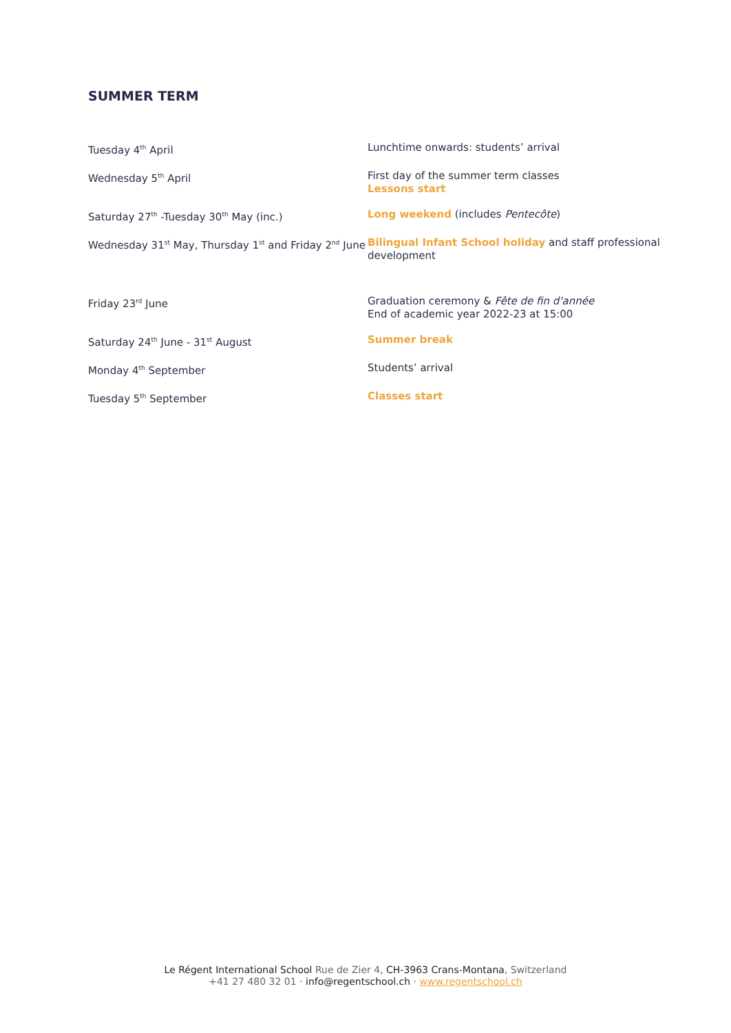SUMMER TERM
| Tuesday 4<sup>th</sup> April | Lunchtime onwards: students’ arrival |
| Wednesday 5<sup>th</sup> April | First day of the summer term classes Lessons start |
| Saturday 27<sup>th</sup> -Tuesday 30<sup>th</sup> May (inc.) | Long weekend (includes Pentecôte ) |
| Wednesday 31<sup>st</sup> May, Thursday 1<sup>st</sup> and Friday 2<sup>nd</sup> June | Bilingual Infant School holiday and staff professional development |
| Friday 23<sup>rd</sup> June | Graduation ceremony & Fête de fin d'année End of academic year 2022-23 at 15:00 |
| Saturday 24<sup>th</sup> June - 31<sup>st</sup> August | Summer break |
| Monday 4<sup>th</sup> September | Students’ arrival |
| Tuesday 5<sup>th</sup> September | Classes start |
Le Régent International School Rue de Zier 4, CH-3963 Crans-Montana, Switzerland
+41 27 480 32 01 · info@regentschool.ch · www.regentschool.ch